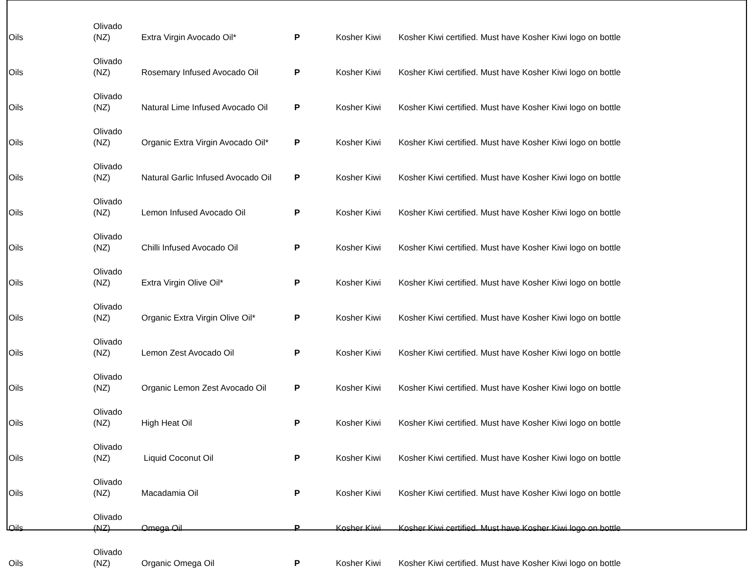| Oils | Olivado (NZ) | Extra Virgin Avocado Oil* | P | Kosher Kiwi | Kosher Kiwi certified. Must have Kosher Kiwi logo on bottle |
| Oils | Olivado (NZ) | Rosemary Infused Avocado Oil | P | Kosher Kiwi | Kosher Kiwi certified. Must have Kosher Kiwi logo on bottle |
| Oils | Olivado (NZ) | Natural Lime Infused Avocado Oil | P | Kosher Kiwi | Kosher Kiwi certified. Must have Kosher Kiwi logo on bottle |
| Oils | Olivado (NZ) | Organic Extra Virgin Avocado Oil* | P | Kosher Kiwi | Kosher Kiwi certified. Must have Kosher Kiwi logo on bottle |
| Oils | Olivado (NZ) | Natural Garlic Infused Avocado Oil | P | Kosher Kiwi | Kosher Kiwi certified. Must have Kosher Kiwi logo on bottle |
| Oils | Olivado (NZ) | Lemon Infused Avocado Oil | P | Kosher Kiwi | Kosher Kiwi certified. Must have Kosher Kiwi logo on bottle |
| Oils | Olivado (NZ) | Chilli Infused Avocado Oil | P | Kosher Kiwi | Kosher Kiwi certified. Must have Kosher Kiwi logo on bottle |
| Oils | Olivado (NZ) | Extra Virgin Olive Oil* | P | Kosher Kiwi | Kosher Kiwi certified. Must have Kosher Kiwi logo on bottle |
| Oils | Olivado (NZ) | Organic Extra Virgin Olive Oil* | P | Kosher Kiwi | Kosher Kiwi certified. Must have Kosher Kiwi logo on bottle |
| Oils | Olivado (NZ) | Lemon Zest Avocado Oil | P | Kosher Kiwi | Kosher Kiwi certified. Must have Kosher Kiwi logo on bottle |
| Oils | Olivado (NZ) | Organic Lemon Zest Avocado Oil | P | Kosher Kiwi | Kosher Kiwi certified. Must have Kosher Kiwi logo on bottle |
| Oils | Olivado (NZ) | High Heat Oil | P | Kosher Kiwi | Kosher Kiwi certified. Must have Kosher Kiwi logo on bottle |
| Oils | Olivado (NZ) | Liquid Coconut Oil | P | Kosher Kiwi | Kosher Kiwi certified. Must have Kosher Kiwi logo on bottle |
| Oils | Olivado (NZ) | Macadamia Oil | P | Kosher Kiwi | Kosher Kiwi certified. Must have Kosher Kiwi logo on bottle |
| Oils | Olivado (NZ) | Omega Oil | P | Kosher Kiwi | Kosher Kiwi certified. Must have Kosher Kiwi logo on bottle |
| Oils | Olivado (NZ) | Organic Omega Oil | P | Kosher Kiwi | Kosher Kiwi certified. Must have Kosher Kiwi logo on bottle |